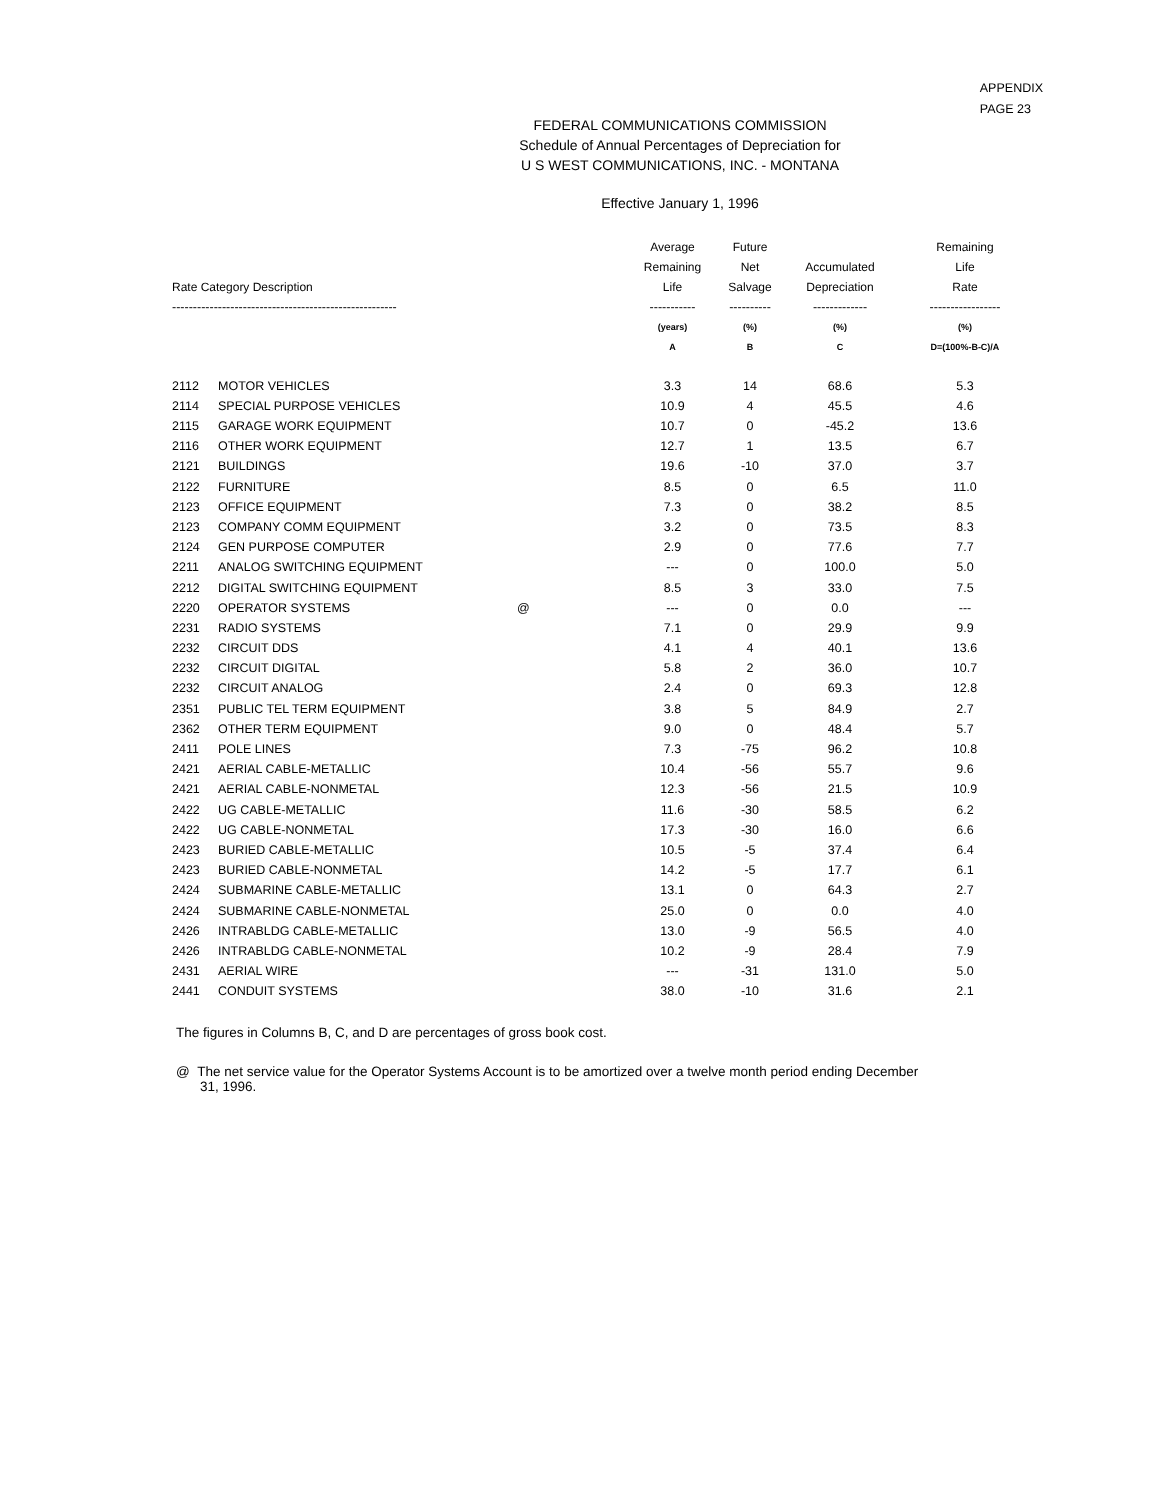APPENDIX
PAGE 23
FEDERAL COMMUNICATIONS COMMISSION
Schedule of Annual Percentages of Depreciation for
U S WEST COMMUNICATIONS, INC. - MONTANA
Effective January 1, 1996
| Rate Category Description | | | Average Remaining Life | Future Net Salvage | Accumulated Depreciation | Remaining Life Rate |
| --- | --- | --- | --- | --- | --- | --- |
| ------------------------------------------------------ | | | ----------- | ---------- | ------------- | ----------------- |
| | | | (years) | (%) | (%) | (%) |
| | | | A | B | C | D=(100%-B-C)/A |
| 2112 | MOTOR VEHICLES | | 3.3 | 14 | 68.6 | 5.3 |
| 2114 | SPECIAL PURPOSE VEHICLES | | 10.9 | 4 | 45.5 | 4.6 |
| 2115 | GARAGE WORK EQUIPMENT | | 10.7 | 0 | -45.2 | 13.6 |
| 2116 | OTHER WORK EQUIPMENT | | 12.7 | 1 | 13.5 | 6.7 |
| 2121 | BUILDINGS | | 19.6 | -10 | 37.0 | 3.7 |
| 2122 | FURNITURE | | 8.5 | 0 | 6.5 | 11.0 |
| 2123 | OFFICE EQUIPMENT | | 7.3 | 0 | 38.2 | 8.5 |
| 2123 | COMPANY COMM EQUIPMENT | | 3.2 | 0 | 73.5 | 8.3 |
| 2124 | GEN PURPOSE COMPUTER | | 2.9 | 0 | 77.6 | 7.7 |
| 2211 | ANALOG SWITCHING EQUIPMENT | | --- | 0 | 100.0 | 5.0 |
| 2212 | DIGITAL SWITCHING EQUIPMENT | | 8.5 | 3 | 33.0 | 7.5 |
| 2220 | OPERATOR SYSTEMS | @ | --- | 0 | 0.0 | --- |
| 2231 | RADIO SYSTEMS | | 7.1 | 0 | 29.9 | 9.9 |
| 2232 | CIRCUIT DDS | | 4.1 | 4 | 40.1 | 13.6 |
| 2232 | CIRCUIT DIGITAL | | 5.8 | 2 | 36.0 | 10.7 |
| 2232 | CIRCUIT ANALOG | | 2.4 | 0 | 69.3 | 12.8 |
| 2351 | PUBLIC TEL TERM EQUIPMENT | | 3.8 | 5 | 84.9 | 2.7 |
| 2362 | OTHER TERM EQUIPMENT | | 9.0 | 0 | 48.4 | 5.7 |
| 2411 | POLE LINES | | 7.3 | -75 | 96.2 | 10.8 |
| 2421 | AERIAL CABLE-METALLIC | | 10.4 | -56 | 55.7 | 9.6 |
| 2421 | AERIAL CABLE-NONMETAL | | 12.3 | -56 | 21.5 | 10.9 |
| 2422 | UG CABLE-METALLIC | | 11.6 | -30 | 58.5 | 6.2 |
| 2422 | UG CABLE-NONMETAL | | 17.3 | -30 | 16.0 | 6.6 |
| 2423 | BURIED CABLE-METALLIC | | 10.5 | -5 | 37.4 | 6.4 |
| 2423 | BURIED CABLE-NONMETAL | | 14.2 | -5 | 17.7 | 6.1 |
| 2424 | SUBMARINE CABLE-METALLIC | | 13.1 | 0 | 64.3 | 2.7 |
| 2424 | SUBMARINE CABLE-NONMETAL | | 25.0 | 0 | 0.0 | 4.0 |
| 2426 | INTRABLDG CABLE-METALLIC | | 13.0 | -9 | 56.5 | 4.0 |
| 2426 | INTRABLDG CABLE-NONMETAL | | 10.2 | -9 | 28.4 | 7.9 |
| 2431 | AERIAL WIRE | | --- | -31 | 131.0 | 5.0 |
| 2441 | CONDUIT SYSTEMS | | 38.0 | -10 | 31.6 | 2.1 |
The figures in Columns B, C, and D are percentages of gross book cost.
@ The net service value for the Operator Systems Account is to be amortized over a twelve month period ending December 31, 1996.